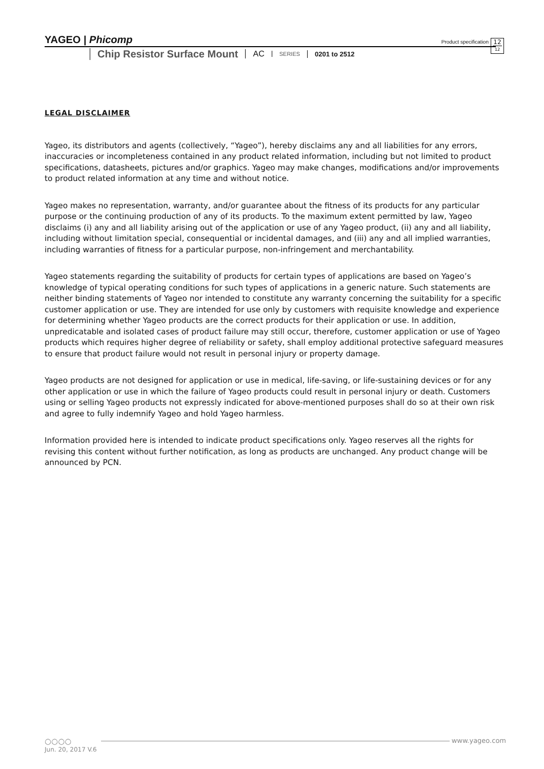YAGEO | Phicomp
Product specification
12
12
Chip Resistor Surface Mount
AC
SERIES
0201 to 2512
LEGAL DISCLAIMER
Yageo, its distributors and agents (collectively, “Yageo”), hereby disclaims any and all liabilities for any errors, inaccuracies or incompleteness contained in any product related information, including but not limited to product specifications, datasheets, pictures and/or graphics. Yageo may make changes, modifications and/or improvements to product related information at any time and without notice.
Yageo makes no representation, warranty, and/or guarantee about the fitness of its products for any particular purpose or the continuing production of any of its products. To the maximum extent permitted by law, Yageo disclaims (i) any and all liability arising out of the application or use of any Yageo product, (ii) any and all liability, including without limitation special, consequential or incidental damages, and (iii) any and all implied warranties, including warranties of fitness for a particular purpose, non-infringement and merchantability.
Yageo statements regarding the suitability of products for certain types of applications are based on Yageo’s knowledge of typical operating conditions for such types of applications in a generic nature. Such statements are neither binding statements of Yageo nor intended to constitute any warranty concerning the suitability for a specific customer application or use. They are intended for use only by customers with requisite knowledge and experience for determining whether Yageo products are the correct products for their application or use. In addition, unpredicatable and isolated cases of product failure may still occur, therefore, customer application or use of Yageo products which requires higher degree of reliability or safety, shall employ additional protective safeguard measures to ensure that product failure would not result in personal injury or property damage.
Yageo products are not designed for application or use in medical, life-saving, or life-sustaining devices or for any other application or use in which the failure of Yageo products could result in personal injury or death. Customers using or selling Yageo products not expressly indicated for above-mentioned purposes shall do so at their own risk and agree to fully indemnify Yageo and hold Yageo harmless.
Information provided here is intended to indicate product specifications only. Yageo reserves all the rights for revising this content without further notification, as long as products are unchanged. Any product change will be announced by PCN.
○○○○ www.yageo.com
Jun. 20, 2017 V.6